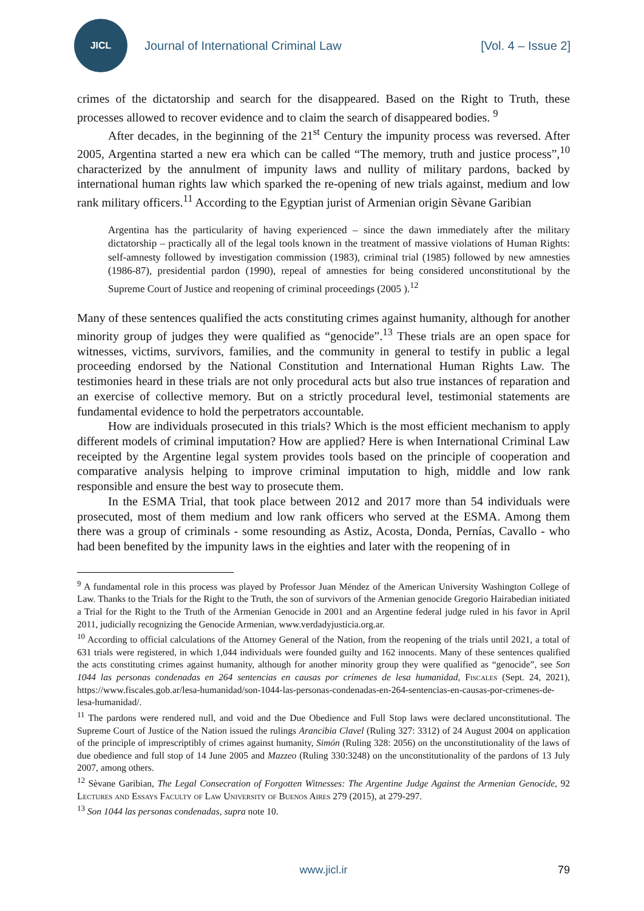JICL
Journal of International Criminal Law
[Vol. 4 – Issue 2]
crimes of the dictatorship and search for the disappeared. Based on the Right to Truth, these processes allowed to recover evidence and to claim the search of disappeared bodies. <sup>9</sup>
After decades, in the beginning of the 21<sup>st</sup> Century the impunity process was reversed. After 2005, Argentina started a new era which can be called “The memory, truth and justice process”,<sup>10</sup> characterized by the annulment of impunity laws and nullity of military pardons, backed by international human rights law which sparked the re-opening of new trials against, medium and low rank military officers.<sup>11</sup> According to the Egyptian jurist of Armenian origin Sèvane Garibian
Argentina has the particularity of having experienced – since the dawn immediately after the military dictatorship – practically all of the legal tools known in the treatment of massive violations of Human Rights: self-amnesty followed by investigation commission (1983), criminal trial (1985) followed by new amnesties (1986-87), presidential pardon (1990), repeal of amnesties for being considered unconstitutional by the Supreme Court of Justice and reopening of criminal proceedings (2005 ).<sup>12</sup>
Many of these sentences qualified the acts constituting crimes against humanity, although for another minority group of judges they were qualified as “genocide”.<sup>13</sup> These trials are an open space for witnesses, victims, survivors, families, and the community in general to testify in public a legal proceeding endorsed by the National Constitution and International Human Rights Law. The testimonies heard in these trials are not only procedural acts but also true instances of reparation and an exercise of collective memory. But on a strictly procedural level, testimonial statements are fundamental evidence to hold the perpetrators accountable.
How are individuals prosecuted in this trials? Which is the most efficient mechanism to apply different models of criminal imputation? How are applied? Here is when International Criminal Law receipted by the Argentine legal system provides tools based on the principle of cooperation and comparative analysis helping to improve criminal imputation to high, middle and low rank responsible and ensure the best way to prosecute them.
In the ESMA Trial, that took place between 2012 and 2017 more than 54 individuals were prosecuted, most of them medium and low rank officers who served at the ESMA. Among them there was a group of criminals - some resounding as Astiz, Acosta, Donda, Pernías, Cavallo - who had been benefited by the impunity laws in the eighties and later with the reopening of in
<sup>9</sup> A fundamental role in this process was played by Professor Juan Méndez of the American University Washington College of Law. Thanks to the Trials for the Right to the Truth, the son of survivors of the Armenian genocide Gregorio Hairabedian initiated a Trial for the Right to the Truth of the Armenian Genocide in 2001 and an Argentine federal judge ruled in his favor in April 2011, judicially recognizing the Genocide Armenian, www.verdadyjusticia.org.ar.
<sup>10</sup> According to official calculations of the Attorney General of the Nation, from the reopening of the trials until 2021, a total of 631 trials were registered, in which 1,044 individuals were founded guilty and 162 innocents. Many of these sentences qualified the acts constituting crimes against humanity, although for another minority group they were qualified as “genocide”, see Son 1044 las personas condenadas en 264 sentencias en causas por crímenes de lesa humanidad, Fiscales (Sept. 24, 2021), https://www.fiscales.gob.ar/lesa-humanidad/son-1044-las-personas-condenadas-en-264-sentencias-en-causas-por-crimenes-de-lesa-humanidad/.
<sup>11</sup> The pardons were rendered null, and void and the Due Obedience and Full Stop laws were declared unconstitutional. The Supreme Court of Justice of the Nation issued the rulings Arancibia Clavel (Ruling 327: 3312) of 24 August 2004 on application of the principle of imprescriptibly of crimes against humanity, Simón (Ruling 328: 2056) on the unconstitutionality of the laws of due obedience and full stop of 14 June 2005 and Mazzeo (Ruling 330:3248) on the unconstitutionality of the pardons of 13 July 2007, among others.
<sup>12</sup> Sèvane Garibian, The Legal Consecration of Forgotten Witnesses: The Argentine Judge Against the Armenian Genocide, 92 Lectures and Essays Faculty of Law University of Buenos Aires 279 (2015), at 279-297.
<sup>13</sup> Son 1044 las personas condenadas, supra note 10.
www.jicl.ir
79